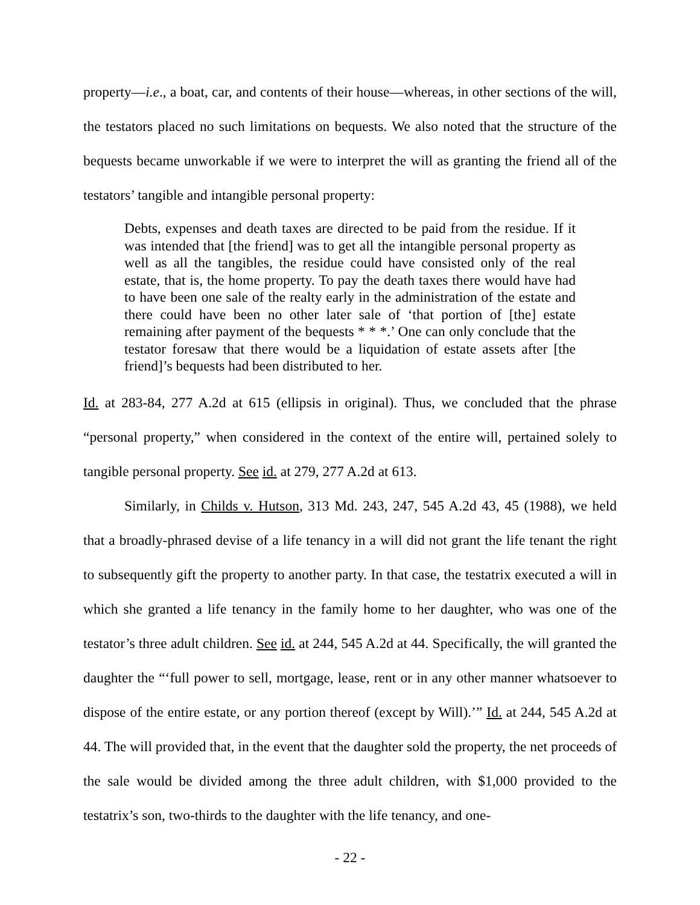property—i.e., a boat, car, and contents of their house—whereas, in other sections of the will, the testators placed no such limitations on bequests. We also noted that the structure of the bequests became unworkable if we were to interpret the will as granting the friend all of the testators’ tangible and intangible personal property:
Debts, expenses and death taxes are directed to be paid from the residue. If it was intended that [the friend] was to get all the intangible personal property as well as all the tangibles, the residue could have consisted only of the real estate, that is, the home property. To pay the death taxes there would have had to have been one sale of the realty early in the administration of the estate and there could have been no other later sale of ‘that portion of [the] estate remaining after payment of the bequests * * *.’ One can only conclude that the testator foresaw that there would be a liquidation of estate assets after [the friend]’s bequests had been distributed to her.
Id. at 283-84, 277 A.2d at 615 (ellipsis in original). Thus, we concluded that the phrase “personal property,” when considered in the context of the entire will, pertained solely to tangible personal property. See id. at 279, 277 A.2d at 613.
Similarly, in Childs v. Hutson, 313 Md. 243, 247, 545 A.2d 43, 45 (1988), we held that a broadly-phrased devise of a life tenancy in a will did not grant the life tenant the right to subsequently gift the property to another party. In that case, the testatrix executed a will in which she granted a life tenancy in the family home to her daughter, who was one of the testator’s three adult children. See id. at 244, 545 A.2d at 44. Specifically, the will granted the daughter the “‘full power to sell, mortgage, lease, rent or in any other manner whatsoever to dispose of the entire estate, or any portion thereof (except by Will).’” Id. at 244, 545 A.2d at 44. The will provided that, in the event that the daughter sold the property, the net proceeds of the sale would be divided among the three adult children, with $1,000 provided to the testatrix’s son, two-thirds to the daughter with the life tenancy, and one-
- 22 -